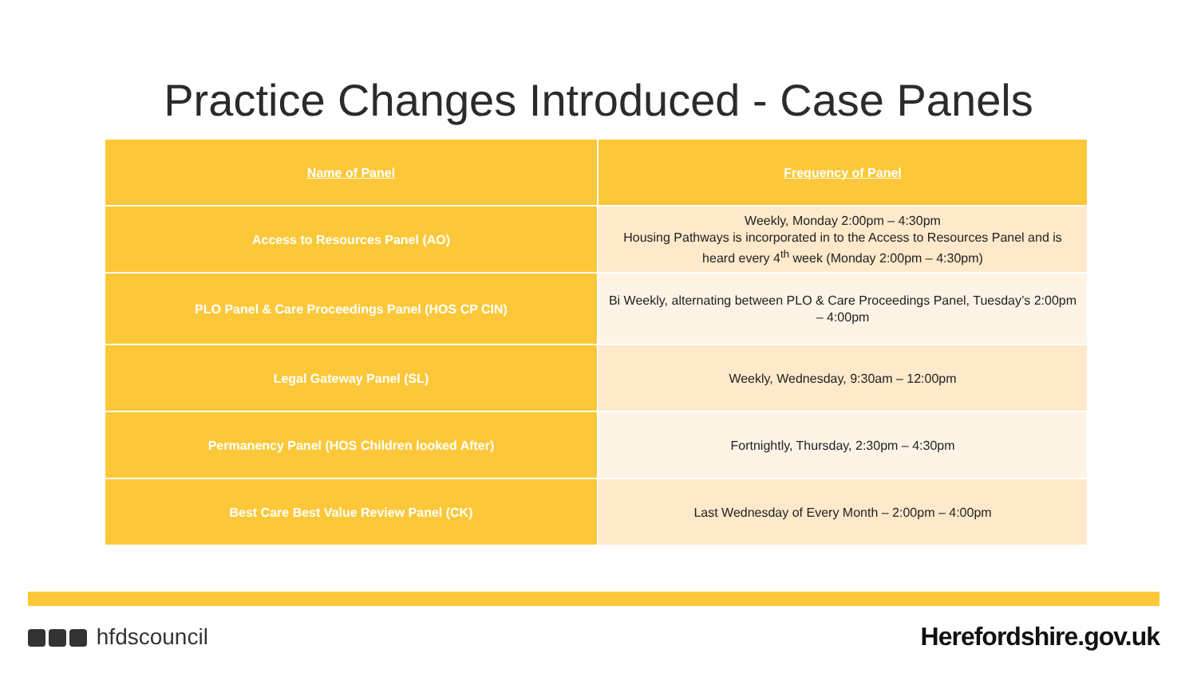Practice Changes Introduced - Case Panels
| Name of Panel | Frequency of Panel |
| --- | --- |
| Access to Resources Panel (AO) | Weekly, Monday 2:00pm – 4:30pm Housing Pathways is incorporated in to the Access to Resources Panel and is heard every 4<sup>th</sup> week (Monday 2:00pm – 4:30pm) |
| PLO Panel & Care Proceedings Panel (HOS CP CIN) | Bi Weekly, alternating between PLO & Care Proceedings Panel, Tuesday’s 2:00pm – 4:00pm |
| Legal Gateway Panel (SL) | Weekly, Wednesday, 9:30am – 12:00pm |
| Permanency Panel (HOS Children looked After) | Fortnightly, Thursday, 2:30pm – 4:30pm |
| Best Care Best Value Review Panel (CK) | Last Wednesday of Every Month – 2:00pm – 4:00pm |
hfdscouncil Herefordshire.gov.uk